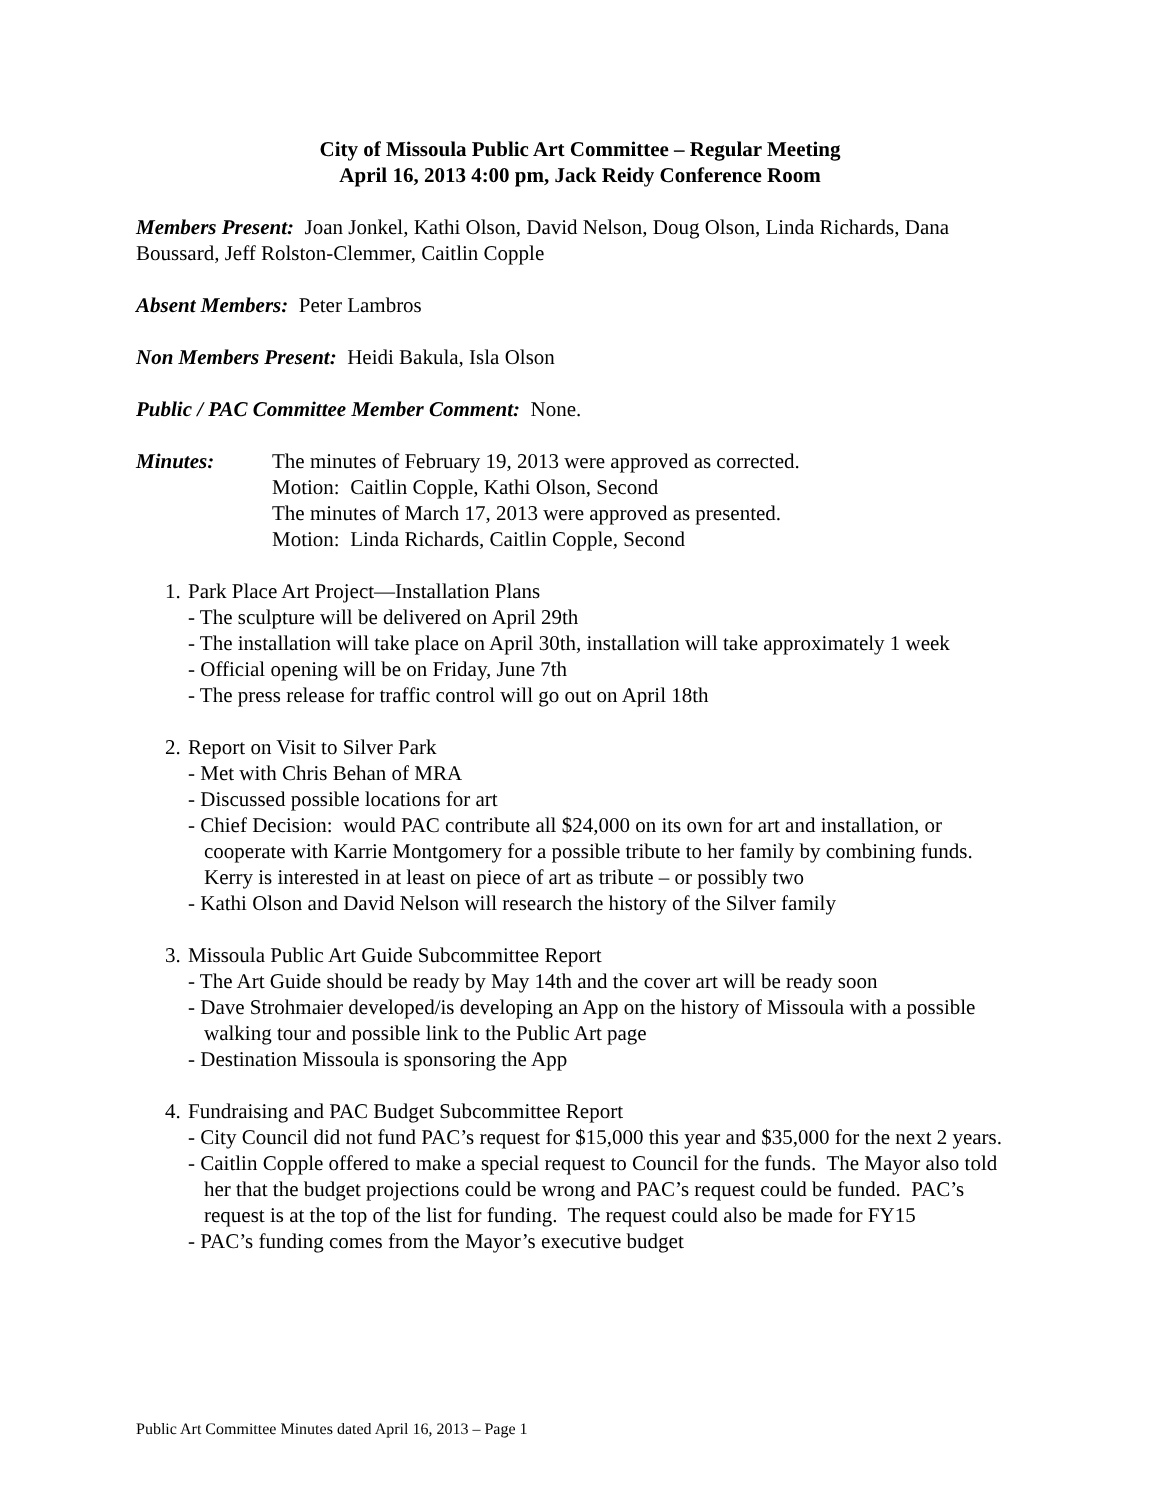City of Missoula Public Art Committee – Regular Meeting
April 16, 2013 4:00 pm, Jack Reidy Conference Room
Members Present: Joan Jonkel, Kathi Olson, David Nelson, Doug Olson, Linda Richards, Dana Boussard, Jeff Rolston-Clemmer, Caitlin Copple
Absent Members: Peter Lambros
Non Members Present: Heidi Bakula, Isla Olson
Public / PAC Committee Member Comment: None.
Minutes: The minutes of February 19, 2013 were approved as corrected.
Motion: Caitlin Copple, Kathi Olson, Second
The minutes of March 17, 2013 were approved as presented.
Motion: Linda Richards, Caitlin Copple, Second
1. Park Place Art Project—Installation Plans
- The sculpture will be delivered on April 29th
- The installation will take place on April 30th, installation will take approximately 1 week
- Official opening will be on Friday, June 7th
- The press release for traffic control will go out on April 18th
2. Report on Visit to Silver Park
- Met with Chris Behan of MRA
- Discussed possible locations for art
- Chief Decision: would PAC contribute all $24,000 on its own for art and installation, or cooperate with Karrie Montgomery for a possible tribute to her family by combining funds. Kerry is interested in at least on piece of art as tribute – or possibly two
- Kathi Olson and David Nelson will research the history of the Silver family
3. Missoula Public Art Guide Subcommittee Report
- The Art Guide should be ready by May 14th and the cover art will be ready soon
- Dave Strohmaier developed/is developing an App on the history of Missoula with a possible walking tour and possible link to the Public Art page
- Destination Missoula is sponsoring the App
4. Fundraising and PAC Budget Subcommittee Report
- City Council did not fund PAC’s request for $15,000 this year and $35,000 for the next 2 years.
- Caitlin Copple offered to make a special request to Council for the funds. The Mayor also told her that the budget projections could be wrong and PAC’s request could be funded. PAC’s request is at the top of the list for funding. The request could also be made for FY15
- PAC’s funding comes from the Mayor’s executive budget
Public Art Committee Minutes dated April 16, 2013 – Page 1